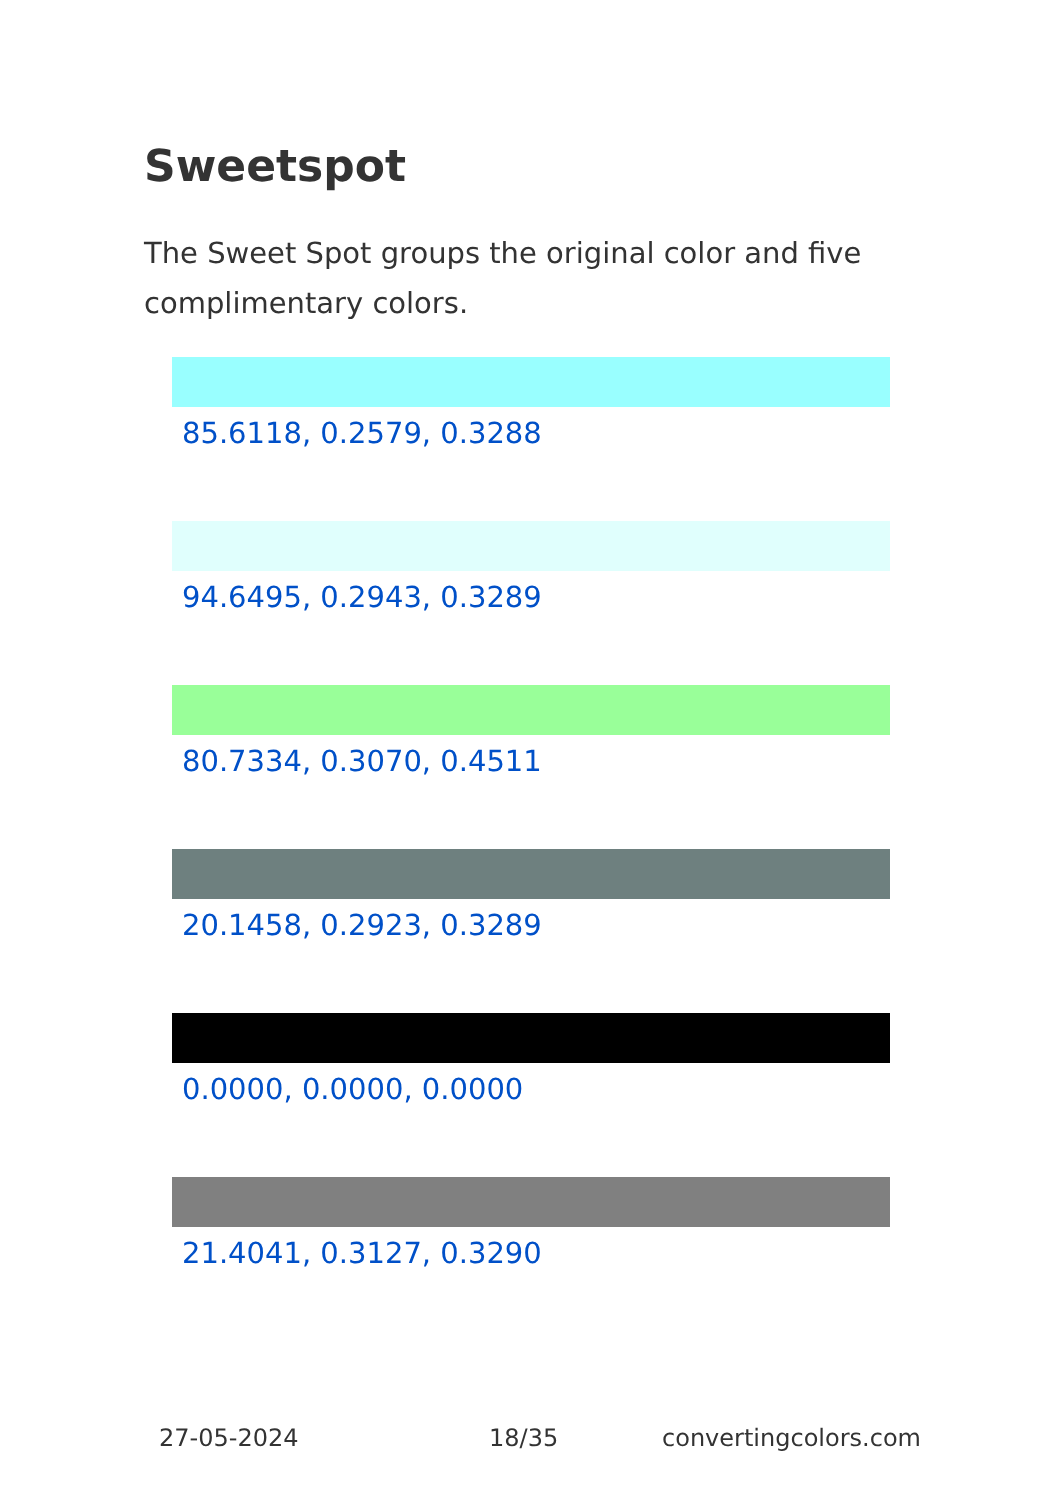Sweetspot
The Sweet Spot groups the original color and five complimentary colors.
85.6118, 0.2579, 0.3288
94.6495, 0.2943, 0.3289
80.7334, 0.3070, 0.4511
20.1458, 0.2923, 0.3289
0.0000, 0.0000, 0.0000
21.4041, 0.3127, 0.3290
27-05-2024 18/35 convertingcolors.com